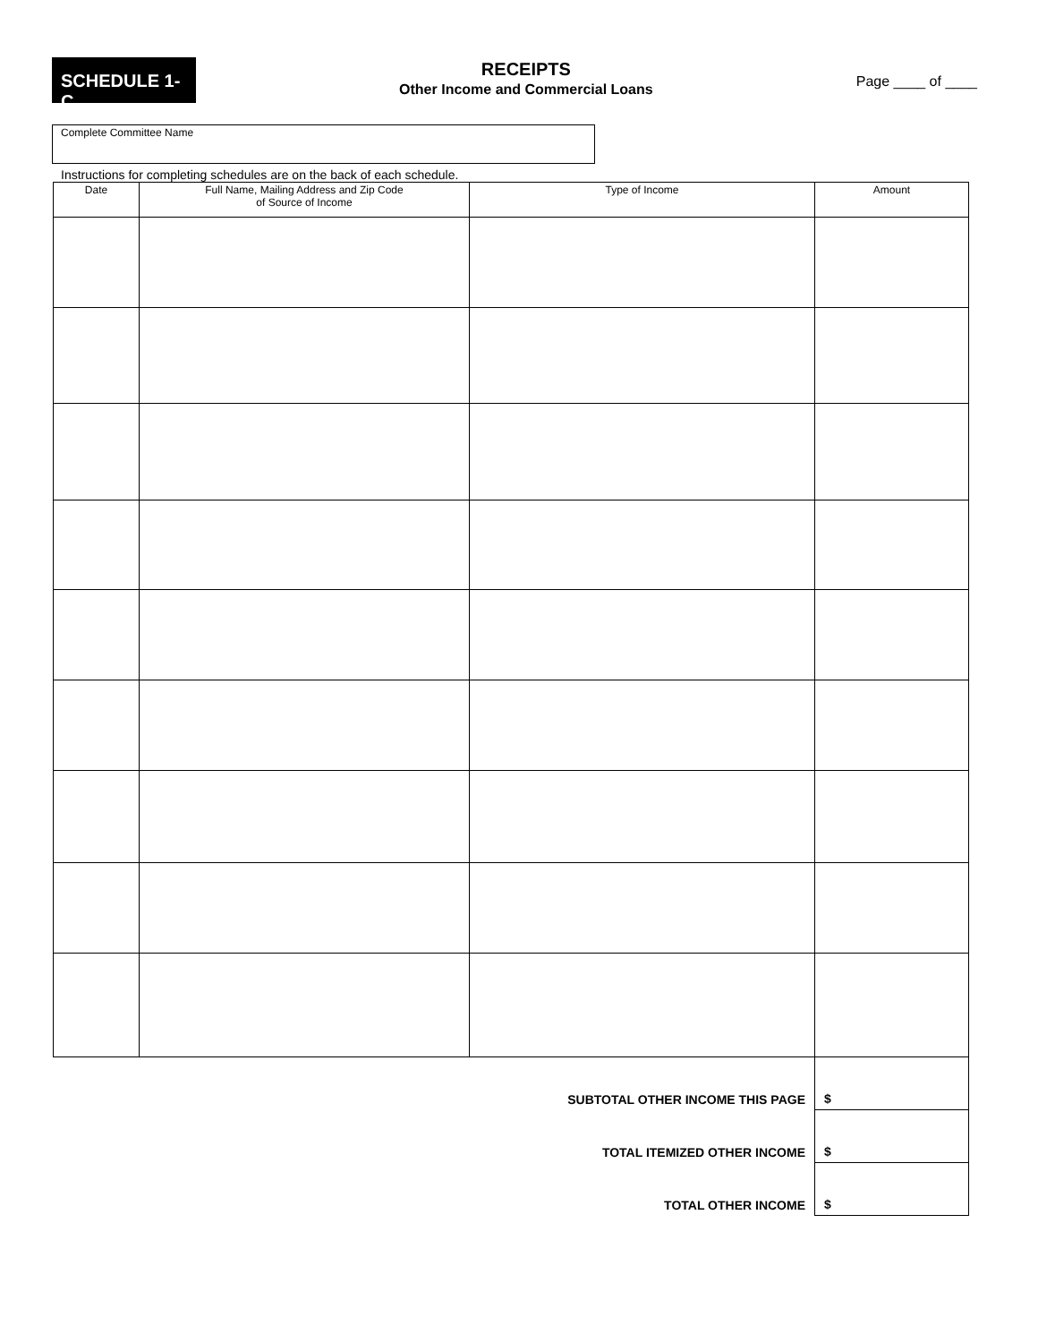SCHEDULE 1-C
RECEIPTS
Other Income and Commercial Loans
Page ____ of ____
Complete Committee Name
Instructions for completing schedules are on the back of each schedule.
| Date | Full Name, Mailing Address and Zip Code of Source of Income | Type of Income | Amount |
| --- | --- | --- | --- |
| SUBTOTAL OTHER INCOME THIS PAGE | | | $ |
| TOTAL ITEMIZED OTHER INCOME | | | $ |
| TOTAL OTHER INCOME | | | $ |